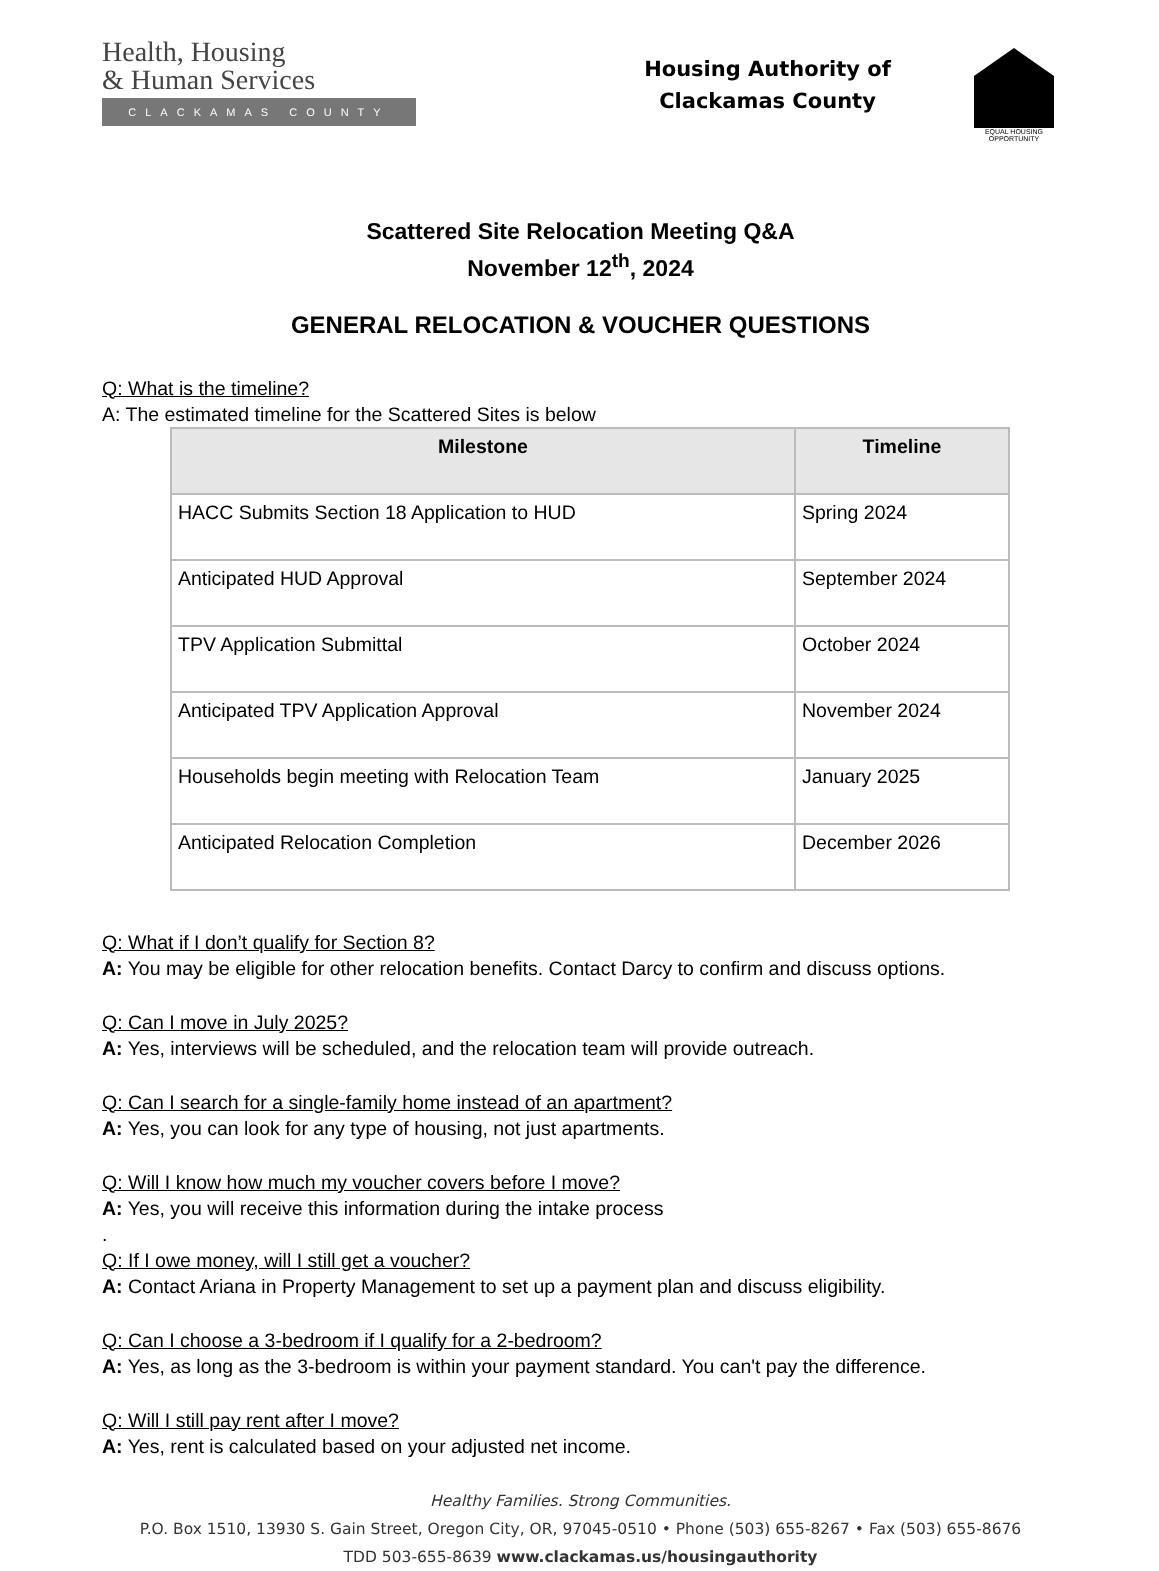Health, Housing
& Human Services
CLACKAMAS COUNTY
Housing Authority of
Clackamas County
EQUAL HOUSING OPPORTUNITY
Scattered Site Relocation Meeting Q&A
November 12<sup>th</sup>, 2024
GENERAL RELOCATION & VOUCHER QUESTIONS
Q: What is the timeline?
A: The estimated timeline for the Scattered Sites is below
| Milestone | Timeline |
| --- | --- |
| HACC Submits Section 18 Application to HUD | Spring 2024 |
| Anticipated HUD Approval | September 2024 |
| TPV Application Submittal | October 2024 |
| Anticipated TPV Application Approval | November 2024 |
| Households begin meeting with Relocation Team | January 2025 |
| Anticipated Relocation Completion | December 2026 |
Q: What if I don’t qualify for Section 8?
A: You may be eligible for other relocation benefits. Contact Darcy to confirm and discuss options.
Q: Can I move in July 2025?
A: Yes, interviews will be scheduled, and the relocation team will provide outreach.
Q: Can I search for a single-family home instead of an apartment?
A: Yes, you can look for any type of housing, not just apartments.
Q: Will I know how much my voucher covers before I move?
A: Yes, you will receive this information during the intake process
.
Q: If I owe money, will I still get a voucher?
A: Contact Ariana in Property Management to set up a payment plan and discuss eligibility.
Q: Can I choose a 3-bedroom if I qualify for a 2-bedroom?
A: Yes, as long as the 3-bedroom is within your payment standard. You can't pay the difference.
Q: Will I still pay rent after I move?
A: Yes, rent is calculated based on your adjusted net income.
Healthy Families. Strong Communities.
P.O. Box 1510, 13930 S. Gain Street, Oregon City, OR, 97045-0510 • Phone (503) 655-8267 • Fax (503) 655-8676
TDD 503-655-8639 www.clackamas.us/housingauthority